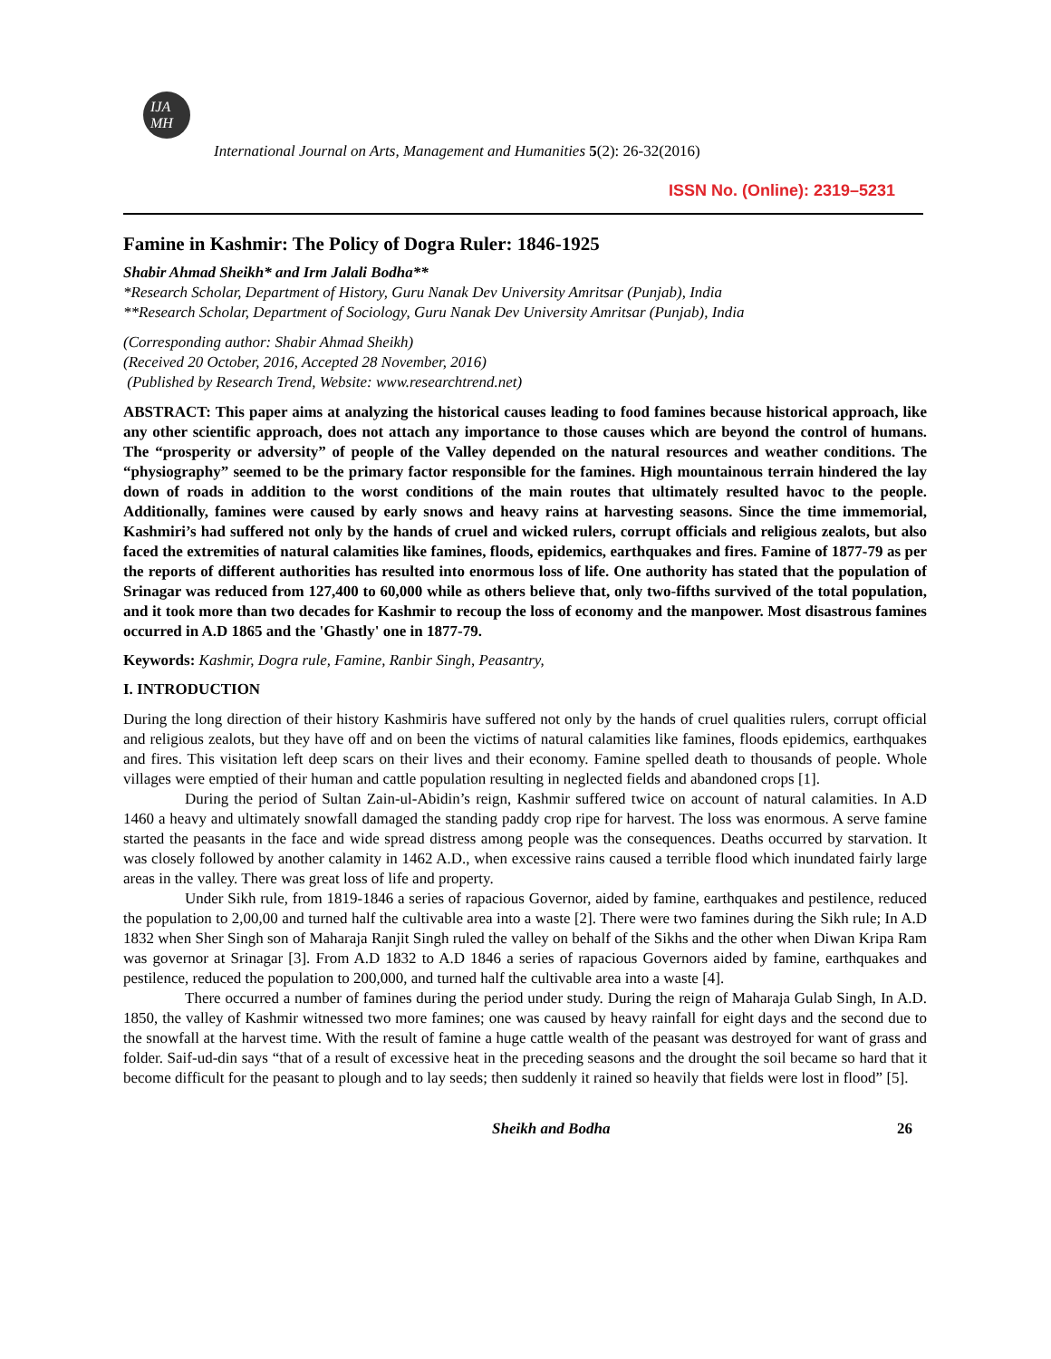IJA
MH
International Journal on Arts, Management and Humanities 5(2): 26-32(2016)
ISSN No. (Online): 2319–5231
Famine in Kashmir: The Policy of Dogra Ruler: 1846-1925
Shabir Ahmad Sheikh* and Irm Jalali Bodha**
*Research Scholar, Department of History, Guru Nanak Dev University Amritsar (Punjab), India
**Research Scholar, Department of Sociology, Guru Nanak Dev University Amritsar (Punjab), India
(Corresponding author: Shabir Ahmad Sheikh)
(Received 20 October, 2016, Accepted 28 November, 2016)
(Published by Research Trend, Website: www.researchtrend.net)
ABSTRACT: This paper aims at analyzing the historical causes leading to food famines because historical approach, like any other scientific approach, does not attach any importance to those causes which are beyond the control of humans. The “prosperity or adversity” of people of the Valley depended on the natural resources and weather conditions. The “physiography” seemed to be the primary factor responsible for the famines. High mountainous terrain hindered the lay down of roads in addition to the worst conditions of the main routes that ultimately resulted havoc to the people. Additionally, famines were caused by early snows and heavy rains at harvesting seasons. Since the time immemorial, Kashmiri’s had suffered not only by the hands of cruel and wicked rulers, corrupt officials and religious zealots, but also faced the extremities of natural calamities like famines, floods, epidemics, earthquakes and fires. Famine of 1877-79 as per the reports of different authorities has resulted into enormous loss of life. One authority has stated that the population of Srinagar was reduced from 127,400 to 60,000 while as others believe that, only two-fifths survived of the total population, and it took more than two decades for Kashmir to recoup the loss of economy and the manpower. Most disastrous famines occurred in A.D 1865 and the 'Ghastly' one in 1877-79.
Keywords: Kashmir, Dogra rule, Famine, Ranbir Singh, Peasantry,
I. INTRODUCTION
During the long direction of their history Kashmiris have suffered not only by the hands of cruel qualities rulers, corrupt official and religious zealots, but they have off and on been the victims of natural calamities like famines, floods epidemics, earthquakes and fires. This visitation left deep scars on their lives and their economy. Famine spelled death to thousands of people. Whole villages were emptied of their human and cattle population resulting in neglected fields and abandoned crops [1].
During the period of Sultan Zain-ul-Abidin’s reign, Kashmir suffered twice on account of natural calamities. In A.D 1460 a heavy and ultimately snowfall damaged the standing paddy crop ripe for harvest. The loss was enormous. A serve famine started the peasants in the face and wide spread distress among people was the consequences. Deaths occurred by starvation. It was closely followed by another calamity in 1462 A.D., when excessive rains caused a terrible flood which inundated fairly large areas in the valley. There was great loss of life and property.
Under Sikh rule, from 1819-1846 a series of rapacious Governor, aided by famine, earthquakes and pestilence, reduced the population to 2,00,00 and turned half the cultivable area into a waste [2]. There were two famines during the Sikh rule; In A.D 1832 when Sher Singh son of Maharaja Ranjit Singh ruled the valley on behalf of the Sikhs and the other when Diwan Kripa Ram was governor at Srinagar [3]. From A.D 1832 to A.D 1846 a series of rapacious Governors aided by famine, earthquakes and pestilence, reduced the population to 200,000, and turned half the cultivable area into a waste [4].
There occurred a number of famines during the period under study. During the reign of Maharaja Gulab Singh, In A.D. 1850, the valley of Kashmir witnessed two more famines; one was caused by heavy rainfall for eight days and the second due to the snowfall at the harvest time. With the result of famine a huge cattle wealth of the peasant was destroyed for want of grass and folder. Saif-ud-din says “that of a result of excessive heat in the preceding seasons and the drought the soil became so hard that it become difficult for the peasant to plough and to lay seeds; then suddenly it rained so heavily that fields were lost in flood” [5].
Sheikh and Bodha 26